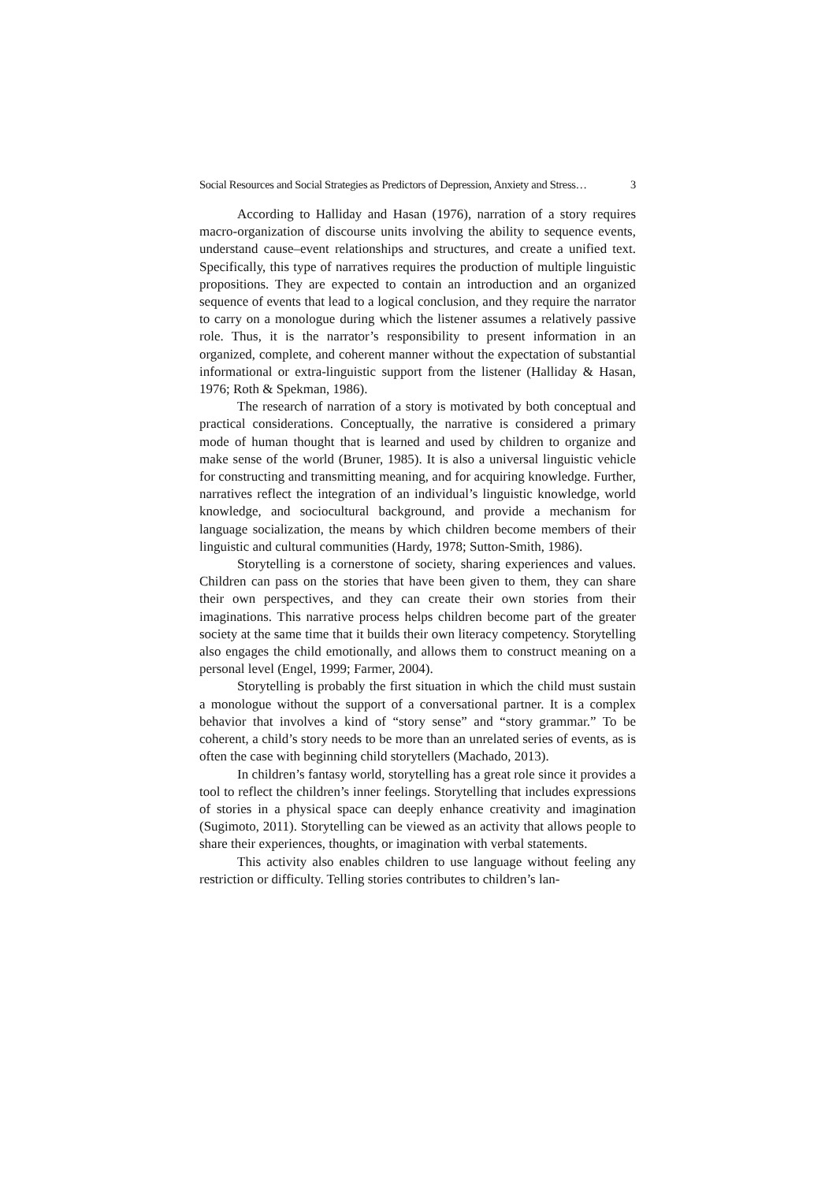Social Resources and Social Strategies as Predictors of Depression, Anxiety and Stress… 3
According to Halliday and Hasan (1976), narration of a story requires macro-organization of discourse units involving the ability to sequence events, understand cause–event relationships and structures, and create a unified text. Specifically, this type of narratives requires the production of multiple linguistic propositions. They are expected to contain an introduction and an organized sequence of events that lead to a logical conclusion, and they require the narrator to carry on a monologue during which the listener assumes a relatively passive role. Thus, it is the narrator’s responsibility to present information in an organized, complete, and coherent manner without the expectation of substantial informational or extra-linguistic support from the listener (Halliday & Hasan, 1976; Roth & Spekman, 1986).
The research of narration of a story is motivated by both conceptual and practical considerations. Conceptually, the narrative is considered a primary mode of human thought that is learned and used by children to organize and make sense of the world (Bruner, 1985). It is also a universal linguistic vehicle for constructing and transmitting meaning, and for acquiring knowledge. Further, narratives reflect the integration of an individual’s linguistic knowledge, world knowledge, and sociocultural background, and provide a mechanism for language socialization, the means by which children become members of their linguistic and cultural communities (Hardy, 1978; Sutton-Smith, 1986).
Storytelling is a cornerstone of society, sharing experiences and values. Children can pass on the stories that have been given to them, they can share their own perspectives, and they can create their own stories from their imaginations. This narrative process helps children become part of the greater society at the same time that it builds their own literacy competency. Storytelling also engages the child emotionally, and allows them to construct meaning on a personal level (Engel, 1999; Farmer, 2004).
Storytelling is probably the first situation in which the child must sustain a monologue without the support of a conversational partner. It is a complex behavior that involves a kind of “story sense” and “story grammar.” To be coherent, a child’s story needs to be more than an unrelated series of events, as is often the case with beginning child storytellers (Machado, 2013).
In children’s fantasy world, storytelling has a great role since it provides a tool to reflect the children’s inner feelings. Storytelling that includes expressions of stories in a physical space can deeply enhance creativity and imagination (Sugimoto, 2011). Storytelling can be viewed as an activity that allows people to share their experiences, thoughts, or imagination with verbal statements.
This activity also enables children to use language without feeling any restriction or difficulty. Telling stories contributes to children’s lan-